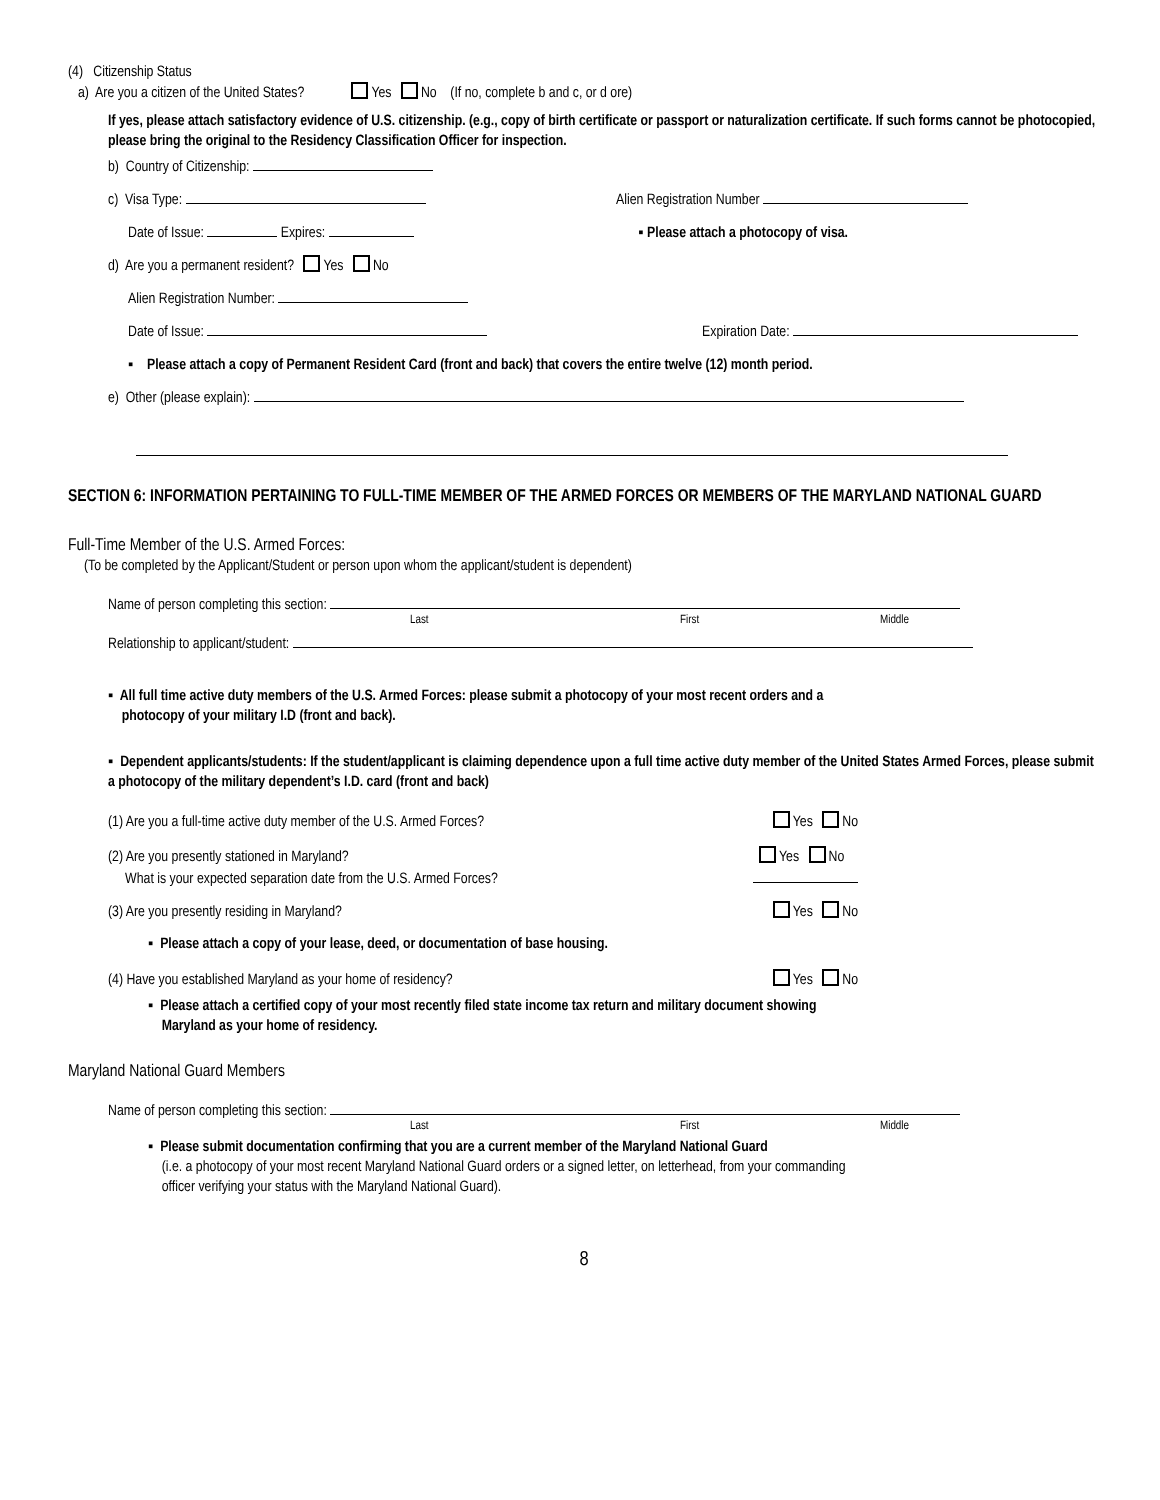(4) Citizenship Status
a) Are you a citizen of the United States? Yes No (If no, complete b and c, or d ore)
If yes, please attach satisfactory evidence of U.S. citizenship. (e.g., copy of birth certificate or passport or naturalization certificate. If such forms cannot be photocopied, please bring the original to the Residency Classification Officer for inspection.
b) Country of Citizenship:
c) Visa Type: Alien Registration Number
Date of Issue: Expires: ▪ Please attach a photocopy of visa.
d) Are you a permanent resident? Yes No
Alien Registration Number:
Date of Issue: Expiration Date:
▪ Please attach a copy of Permanent Resident Card (front and back) that covers the entire twelve (12) month period.
e) Other (please explain):
SECTION 6: INFORMATION PERTAINING TO FULL-TIME MEMBER OF THE ARMED FORCES OR MEMBERS OF THE MARYLAND NATIONAL GUARD
Full-Time Member of the U.S. Armed Forces:
(To be completed by the Applicant/Student or person upon whom the applicant/student is dependent)
Name of person completing this section:
Last First Middle
Relationship to applicant/student:
▪ All full time active duty members of the U.S. Armed Forces: please submit a photocopy of your most recent orders and a
photocopy of your military I.D (front and back).
▪ Dependent applicants/students: If the student/applicant is claiming dependence upon a full time active duty member of the United States Armed Forces, please submit a photocopy of the military dependent’s I.D. card (front and back)
(1) Are you a full-time active duty member of the U.S. Armed Forces? Yes No
(2) Are you presently stationed in Maryland?
What is your expected separation date from the U.S. Armed Forces? Yes No
(3) Are you presently residing in Maryland? Yes No
▪ Please attach a copy of your lease, deed, or documentation of base housing.
(4) Have you established Maryland as your home of residency? Yes No
▪ Please attach a certified copy of your most recently filed state income tax return and military document showing
Maryland as your home of residency.
Maryland National Guard Members
Name of person completing this section:
Last First Middle
▪ Please submit documentation confirming that you are a current member of the Maryland National Guard
(i.e. a photocopy of your most recent Maryland National Guard orders or a signed letter, on letterhead, from your commanding
officer verifying your status with the Maryland National Guard).
8